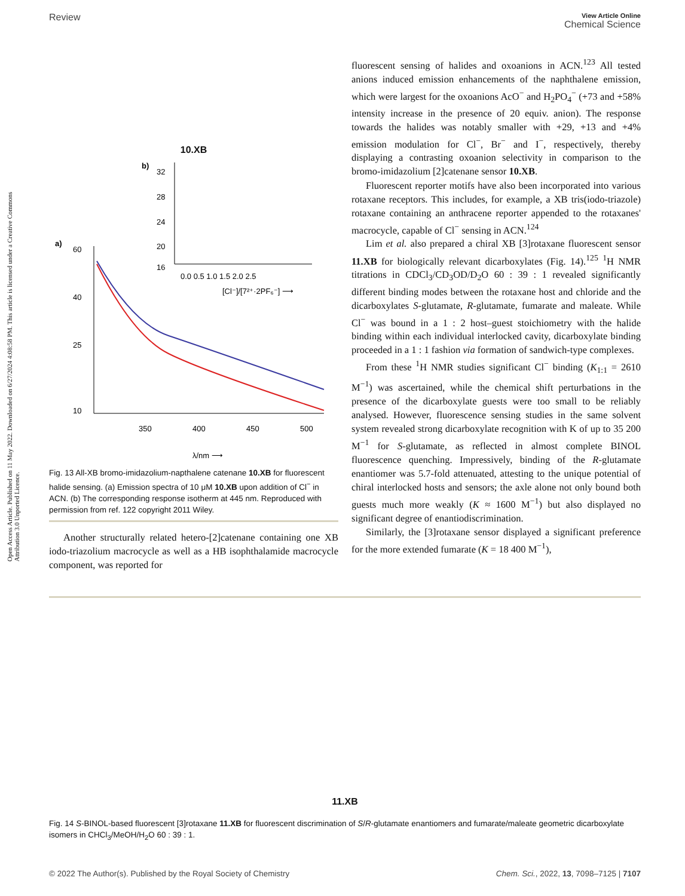Open Access Article. Published on 11 May 2022. Downloaded on 6/27/2024 4:08:58 PM. This article is licensed under a Creative Commons Attribution 3.0 Unported Licence.
Review
View Article Online
Chemical Science
10.XB
b)
32
28
24
20
16
0.0 0.5 1.0 1.5 2.0 2.5
[Cl⁻]/[7²⁺·2PF₆⁻] ⟶
a)
60
40
25
10
350
400
450
500
λ/nm ⟶
Fig. 13 All-XB bromo-imidazolium-napthalene catenane 10.XB for fluorescent halide sensing. (a) Emission spectra of 10 μM 10.XB upon addition of Cl<sup>−</sup> in ACN. (b) The corresponding response isotherm at 445 nm. Reproduced with permission from ref. 122 copyright 2011 Wiley.
Another structurally related hetero-[2]catenane containing one XB iodo-triazolium macrocycle as well as a HB isophthalamide macrocycle component, was reported for
fluorescent sensing of halides and oxoanions in ACN.<sup>123</sup> All tested anions induced emission enhancements of the naphthalene emission, which were largest for the oxoanions AcO<sup>−</sup> and H<sub>2</sub>PO<sub>4</sub><sup>−</sup> (+73 and +58% intensity increase in the presence of 20 equiv. anion). The response towards the halides was notably smaller with +29, +13 and +4% emission modulation for Cl<sup>−</sup>, Br<sup>−</sup> and I<sup>−</sup>, respectively, thereby displaying a contrasting oxoanion selectivity in comparison to the bromo-imidazolium [2]catenane sensor 10.XB.
Fluorescent reporter motifs have also been incorporated into various rotaxane receptors. This includes, for example, a XB tris(iodo-triazole) rotaxane containing an anthracene reporter appended to the rotaxanes' macrocycle, capable of Cl<sup>−</sup> sensing in ACN.<sup>124</sup>
Lim et al. also prepared a chiral XB [3]rotaxane fluorescent sensor 11.XB for biologically relevant dicarboxylates (Fig. 14).<sup>125</sup> <sup>1</sup>H NMR titrations in CDCl<sub>3</sub>/CD<sub>3</sub>OD/D<sub>2</sub>O 60 : 39 : 1 revealed significantly different binding modes between the rotaxane host and chloride and the dicarboxylates S-glutamate, R-glutamate, fumarate and maleate. While Cl<sup>−</sup> was bound in a 1 : 2 host–guest stoichiometry with the halide binding within each individual interlocked cavity, dicarboxylate binding proceeded in a 1 : 1 fashion via formation of sandwich-type complexes.
From these <sup>1</sup>H NMR studies significant Cl<sup>−</sup> binding (K<sub>1:1</sub> = 2610 M<sup>−1</sup>) was ascertained, while the chemical shift perturbations in the presence of the dicarboxylate guests were too small to be reliably analysed. However, fluorescence sensing studies in the same solvent system revealed strong dicarboxylate recognition with K of up to 35 200 M<sup>−1</sup> for S-glutamate, as reflected in almost complete BINOL fluorescence quenching. Impressively, binding of the R-glutamate enantiomer was 5.7-fold attenuated, attesting to the unique potential of chiral interlocked hosts and sensors; the axle alone not only bound both guests much more weakly (K ≈ 1600 M<sup>−1</sup>) but also displayed no significant degree of enantiodiscrimination.
Similarly, the [3]rotaxane sensor displayed a significant preference for the more extended fumarate (K = 18 400 M<sup>−1</sup>),
11.XB
Fig. 14 S-BINOL-based fluorescent [3]rotaxane 11.XB for fluorescent discrimination of S/R-glutamate enantiomers and fumarate/maleate geometric dicarboxylate isomers in CHCl<sub>3</sub>/MeOH/H<sub>2</sub>O 60 : 39 : 1.
© 2022 The Author(s). Published by the Royal Society of Chemistry Chem. Sci., 2022, 13, 7098–7125 | 7107